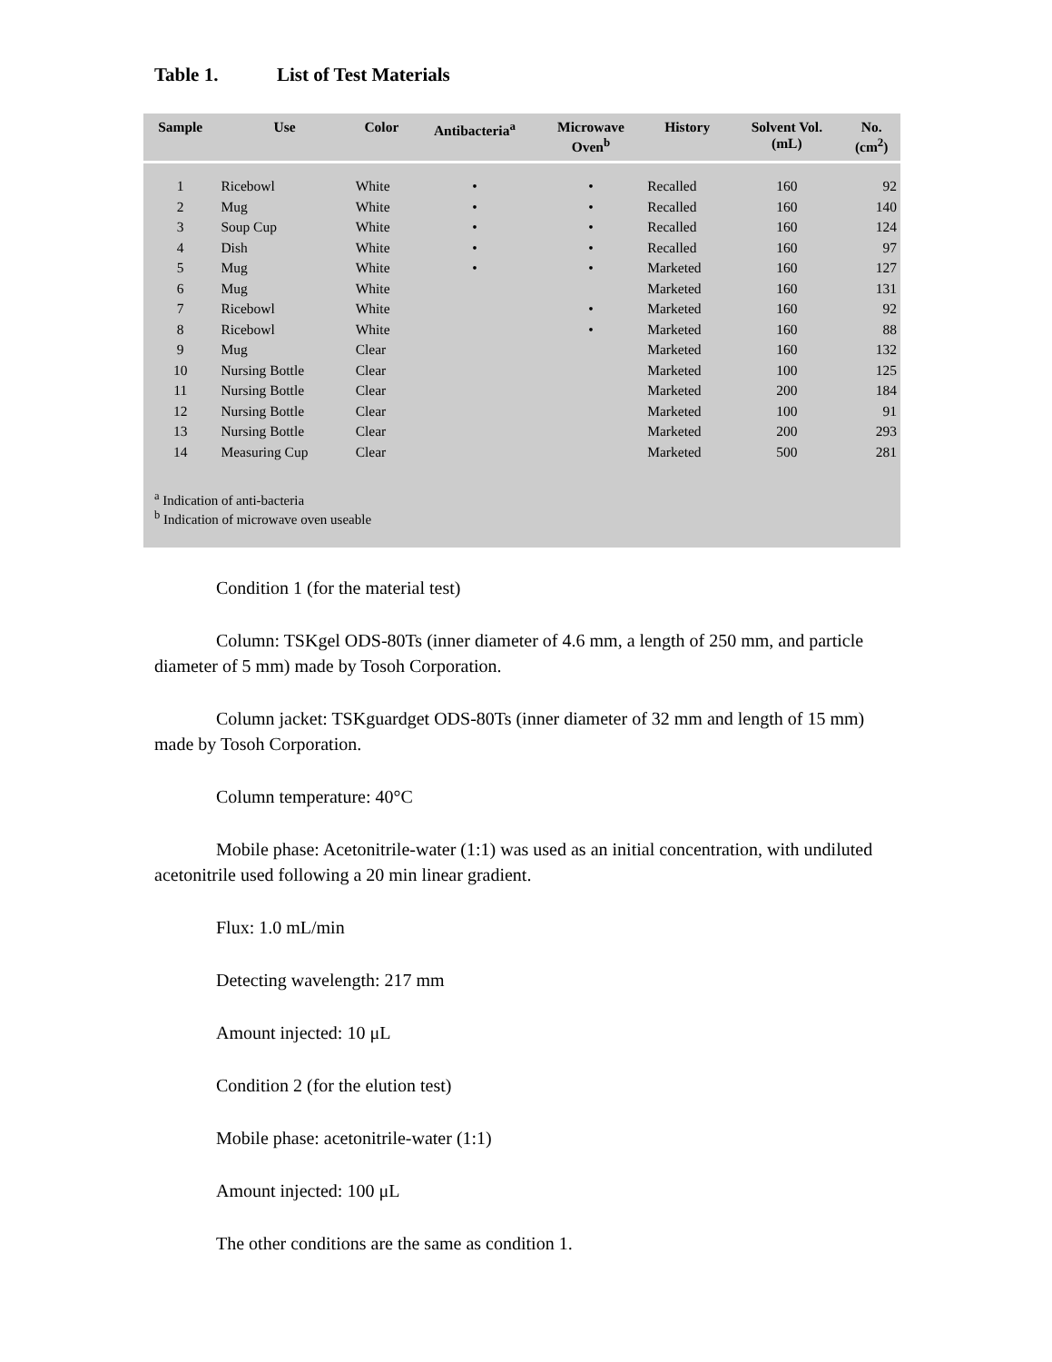Table 1. List of Test Materials
| Sample | Use | Color | Antibacteria<sup>a</sup> | Microwave Oven<sup>b</sup> | History | Solvent Vol. (mL) | No. (cm<sup>2</sup>) |
| --- | --- | --- | --- | --- | --- | --- | --- |
| 1 | Ricebowl | White | • | • | Recalled | 160 | 92 |
| 2 | Mug | White | • | • | Recalled | 160 | 140 |
| 3 | Soup Cup | White | • | • | Recalled | 160 | 124 |
| 4 | Dish | White | • | • | Recalled | 160 | 97 |
| 5 | Mug | White | • | • | Marketed | 160 | 127 |
| 6 | Mug | White | | | Marketed | 160 | 131 |
| 7 | Ricebowl | White | | • | Marketed | 160 | 92 |
| 8 | Ricebowl | White | | • | Marketed | 160 | 88 |
| 9 | Mug | Clear | | | Marketed | 160 | 132 |
| 10 | Nursing Bottle | Clear | | | Marketed | 100 | 125 |
| 11 | Nursing Bottle | Clear | | | Marketed | 200 | 184 |
| 12 | Nursing Bottle | Clear | | | Marketed | 100 | 91 |
| 13 | Nursing Bottle | Clear | | | Marketed | 200 | 293 |
| 14 | Measuring Cup | Clear | | | Marketed | 500 | 281 |
<sup>a</sup> Indication of anti-bacteria
<sup>b</sup> Indication of microwave oven useable
Condition 1 (for the material test)
Column: TSKgel ODS-80Ts (inner diameter of 4.6 mm, a length of 250 mm, and particle diameter of 5 mm) made by Tosoh Corporation.
Column jacket: TSKguardget ODS-80Ts (inner diameter of 32 mm and length of 15 mm) made by Tosoh Corporation.
Column temperature: 40°C
Mobile phase: Acetonitrile-water (1:1) was used as an initial concentration, with undiluted acetonitrile used following a 20 min linear gradient.
Flux: 1.0 mL/min
Detecting wavelength: 217 mm
Amount injected: 10 μL
Condition 2 (for the elution test)
Mobile phase: acetonitrile-water (1:1)
Amount injected: 100 μL
The other conditions are the same as condition 1.